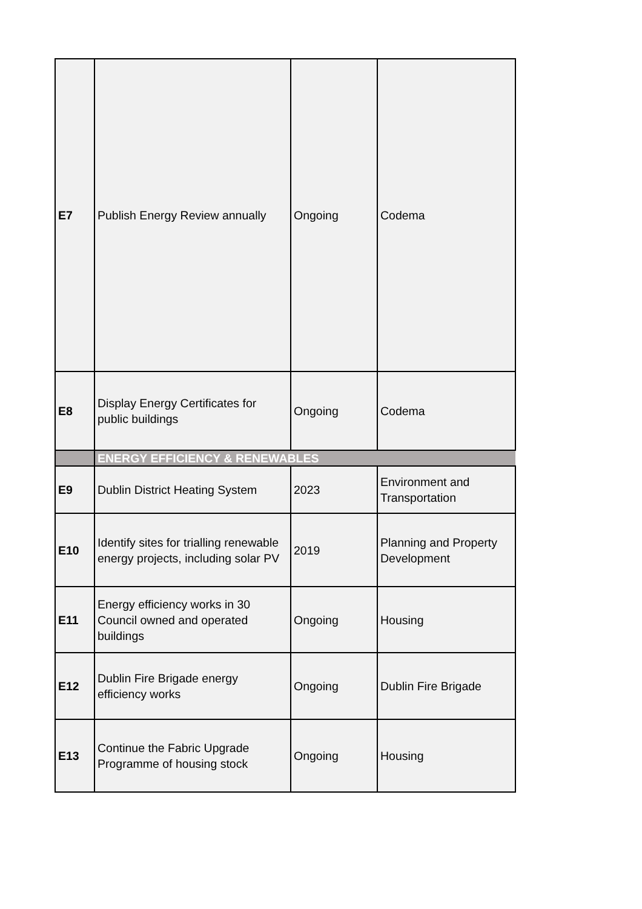| E7 | Publish Energy Review annually | Ongoing | Codema |
| E8 | Display Energy Certificates for public buildings | Ongoing | Codema |
| | ENERGY EFFICIENCY & RENEWABLES | | |
| E9 | Dublin District Heating System | 2023 | Environment and Transportation |
| E10 | Identify sites for trialling renewable energy projects, including solar PV | 2019 | Planning and Property Development |
| E11 | Energy efficiency works in 30 Council owned and operated buildings | Ongoing | Housing |
| E12 | Dublin Fire Brigade energy efficiency works | Ongoing | Dublin Fire Brigade |
| E13 | Continue the Fabric Upgrade Programme of housing stock | Ongoing | Housing |